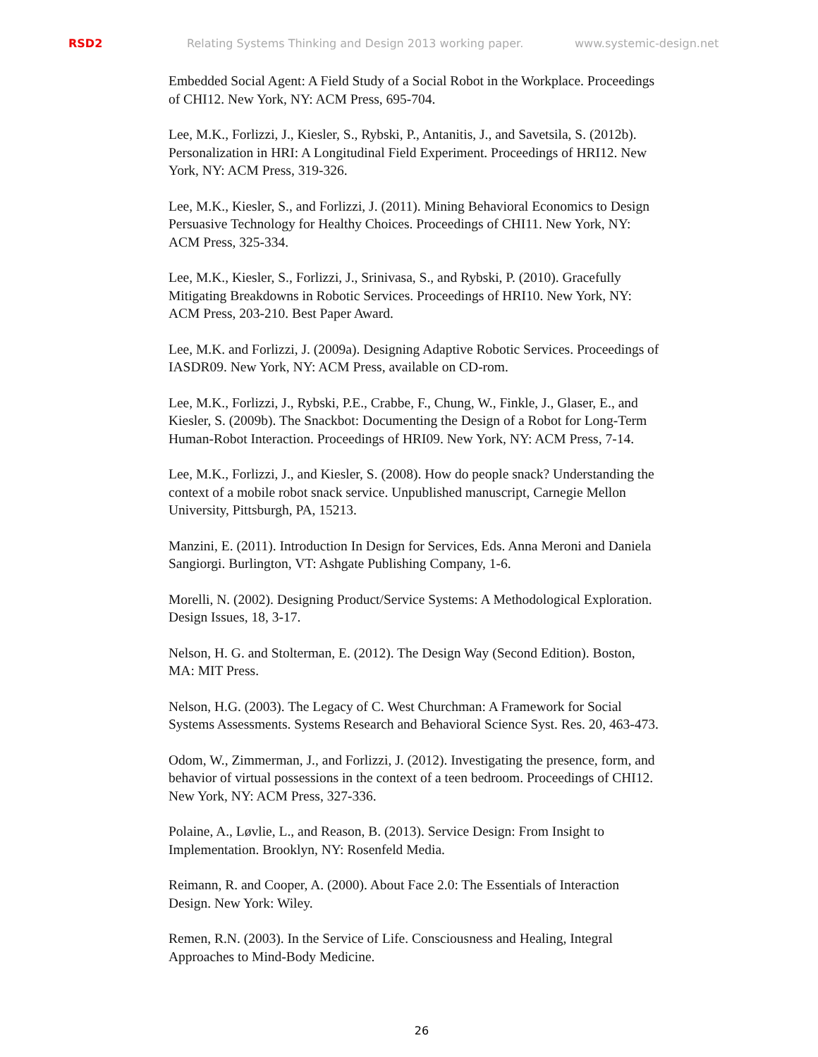RSD2 Relating Systems Thinking and Design 2013 working paper. www.systemic-design.net
Embedded Social Agent: A Field Study of a Social Robot in the Workplace. Proceedings of CHI12. New York, NY: ACM Press, 695-704.
Lee, M.K., Forlizzi, J., Kiesler, S., Rybski, P., Antanitis, J., and Savetsila, S. (2012b). Personalization in HRI: A Longitudinal Field Experiment. Proceedings of HRI12. New York, NY: ACM Press, 319-326.
Lee, M.K., Kiesler, S., and Forlizzi, J. (2011). Mining Behavioral Economics to Design Persuasive Technology for Healthy Choices. Proceedings of CHI11. New York, NY: ACM Press, 325-334.
Lee, M.K., Kiesler, S., Forlizzi, J., Srinivasa, S., and Rybski, P. (2010). Gracefully Mitigating Breakdowns in Robotic Services. Proceedings of HRI10. New York, NY: ACM Press, 203-210. Best Paper Award.
Lee, M.K. and Forlizzi, J. (2009a). Designing Adaptive Robotic Services. Proceedings of IASDR09. New York, NY: ACM Press, available on CD-rom.
Lee, M.K., Forlizzi, J., Rybski, P.E., Crabbe, F., Chung, W., Finkle, J., Glaser, E., and Kiesler, S. (2009b). The Snackbot: Documenting the Design of a Robot for Long-Term Human-Robot Interaction. Proceedings of HRI09. New York, NY: ACM Press, 7-14.
Lee, M.K., Forlizzi, J., and Kiesler, S. (2008). How do people snack? Understanding the context of a mobile robot snack service. Unpublished manuscript, Carnegie Mellon University, Pittsburgh, PA, 15213.
Manzini, E. (2011). Introduction In Design for Services, Eds. Anna Meroni and Daniela Sangiorgi. Burlington, VT: Ashgate Publishing Company, 1-6.
Morelli, N. (2002). Designing Product/Service Systems: A Methodological Exploration. Design Issues, 18, 3-17.
Nelson, H. G. and Stolterman, E. (2012). The Design Way (Second Edition). Boston, MA: MIT Press.
Nelson, H.G. (2003). The Legacy of C. West Churchman: A Framework for Social Systems Assessments. Systems Research and Behavioral Science Syst. Res. 20, 463-473.
Odom, W., Zimmerman, J., and Forlizzi, J. (2012). Investigating the presence, form, and behavior of virtual possessions in the context of a teen bedroom. Proceedings of CHI12. New York, NY: ACM Press, 327-336.
Polaine, A., Løvlie, L., and Reason, B. (2013). Service Design: From Insight to Implementation. Brooklyn, NY: Rosenfeld Media.
Reimann, R. and Cooper, A. (2000). About Face 2.0: The Essentials of Interaction Design. New York: Wiley.
Remen, R.N. (2003). In the Service of Life. Consciousness and Healing, Integral Approaches to Mind-Body Medicine.
26